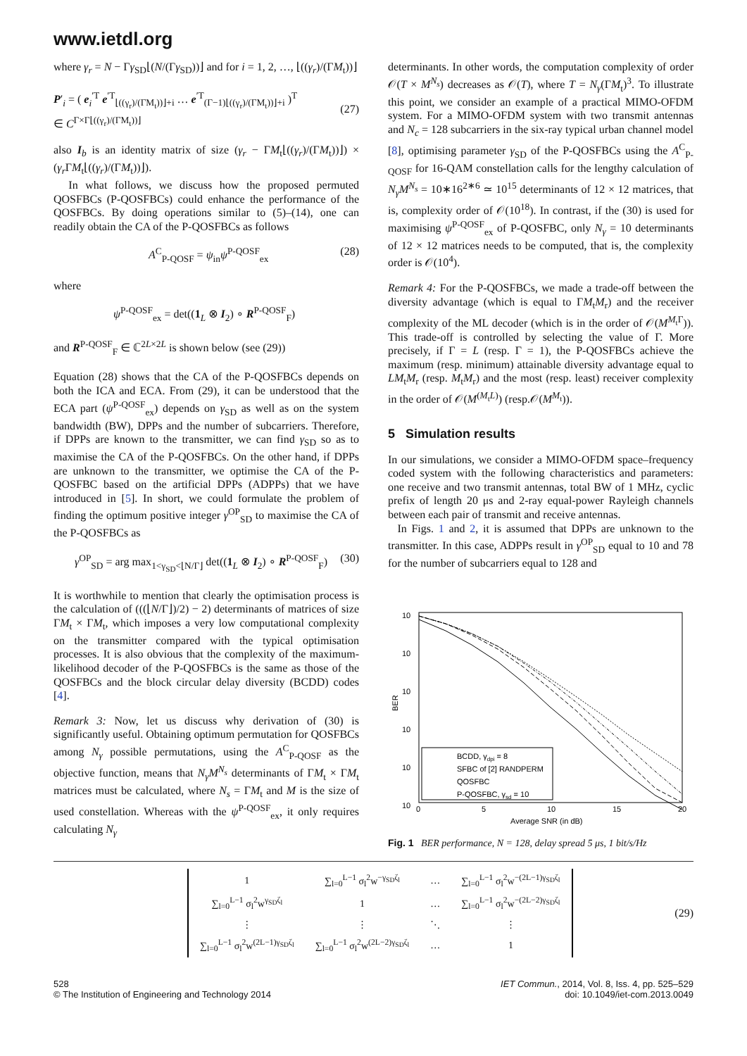www.ietdl.org
where γ<sub>r</sub> = N − Γγ<sub>SD</sub>⌊(N/(Γγ<sub>SD</sub>))⌋ and for i = 1, 2, …, ⌊((γ<sub>r</sub>)/(ΓM<sub>t</sub>))⌋
P′<sub>i</sub> = ( e<sub>i</sub><sup>′T</sup> e<sup>′T</sup><sub>⌊((γ<sub>r</sub>)/(ΓM<sub>t</sub>))⌋+i</sub> … e<sup>′T</sup><sub>(Γ−1)⌊((γ<sub>r</sub>)/(ΓM<sub>t</sub>))⌋+i</sub> )<sup>T</sup>
∈ C<sup>Γ×Γ⌊((γ<sub>r</sub>)/(ΓM<sub>t</sub>))⌋</sup>
(27)
also I<sub>b</sub> is an identity matrix of size (γ<sub>r</sub> − ΓM<sub>t</sub>⌊((γ<sub>r</sub>)/(ΓM<sub>t</sub>))⌋) × (γ<sub>r</sub> ΓM<sub>t</sub>⌊((γ<sub>r</sub>)/(ΓM<sub>t</sub>))⌋).
In what follows, we discuss how the proposed permuted QOSFBCs (P-QOSFBCs) could enhance the performance of the QOSFBCs. By doing operations similar to (5)–(14), one can readily obtain the CA of the P-QOSFBCs as follows
A<sup>C</sup><sub>P-QOSF</sub> = ψ<sub>in</sub>ψ<sup>P-QOSF</sup><sub>ex</sub> (28)
where
ψ<sup>P-QOSF</sup><sub>ex</sub> = det((1<sub>L</sub> ⊗ I<sub>2</sub>) ∘ R<sup>P-QOSF</sup><sub>F</sub>)
and R<sup>P-QOSF</sup><sub>F</sub> ∈ ℂ<sup>2L×2L</sup> is shown below (see (29))
Equation (28) shows that the CA of the P-QOSFBCs depends on both the ICA and ECA. From (29), it can be understood that the ECA part (ψ<sup>P-QOSF</sup><sub>ex</sub>) depends on γ<sub>SD</sub> as well as on the system bandwidth (BW), DPPs and the number of subcarriers. Therefore, if DPPs are known to the transmitter, we can find γ<sub>SD</sub> so as to maximise the CA of the P-QOSFBCs. On the other hand, if DPPs are unknown to the transmitter, we optimise the CA of the P-QOSFBC based on the artificial DPPs (ADPPs) that we have introduced in [5]. In short, we could formulate the problem of finding the optimum positive integer γ<sup>OP</sup><sub>SD</sub> to maximise the CA of the P-QOSFBCs as
γ<sup>OP</sup><sub>SD</sub> = arg max<sub>1<γ<sub>SD</sub><⌊N/Γ⌋</sub> det((1<sub>L</sub> ⊗ I<sub>2</sub>) ∘ R<sup>P-QOSF</sup><sub>F</sub>) (30)
It is worthwhile to mention that clearly the optimisation process is the calculation of (((⌊N/Γ⌋)/2) − 2) determinants of matrices of size ΓM<sub>t</sub> × ΓM<sub>t</sub>, which imposes a very low computational complexity on the transmitter compared with the typical optimisation processes. It is also obvious that the complexity of the maximum-likelihood decoder of the P-QOSFBCs is the same as those of the QOSFBCs and the block circular delay diversity (BCDD) codes [4].
Remark 3: Now, let us discuss why derivation of (30) is significantly useful. Obtaining optimum permutation for QOSFBCs among N<sub>γ</sub> possible permutations, using the A<sup>C</sup><sub>P-QOSF</sub> as the objective function, means that N<sub>γ</sub>M<sup>N<sub>s</sub></sup> determinants of ΓM<sub>t</sub> × ΓM<sub>t</sub> matrices must be calculated, where N<sub>s</sub> = ΓM<sub>t</sub> and M is the size of used constellation. Whereas with the ψ<sup>P-QOSF</sup><sub>ex</sub>, it only requires calculating N<sub>γ</sub>
determinants. In other words, the computation complexity of order 𝒪(T × M<sup>N<sub>s</sub></sup>) decreases as 𝒪(T), where T = N<sub>γ</sub>(ΓM<sub>t</sub>)<sup>3</sup>. To illustrate this point, we consider an example of a practical MIMO-OFDM system. For a MIMO-OFDM system with two transmit antennas and N<sub>c</sub> = 128 subcarriers in the six-ray typical urban channel model [8], optimising parameter γ<sub>SD</sub> of the P-QOSFBCs using the A<sup>C</sup><sub>P-QOSF</sub> for 16-QAM constellation calls for the lengthy calculation of N<sub>γ</sub>M<sup>N<sub>s</sub></sup> = 10∗16<sup>2∗6</sup> ≃ 10<sup>15</sup> determinants of 12 × 12 matrices, that is, complexity order of 𝒪(10<sup>18</sup>). In contrast, if the (30) is used for maximising ψ<sup>P-QOSF</sup><sub>ex</sub> of P-QOSFBC, only N<sub>γ</sub> = 10 determinants of 12 × 12 matrices needs to be computed, that is, the complexity order is 𝒪(10<sup>4</sup>).
Remark 4: For the P-QOSFBCs, we made a trade-off between the diversity advantage (which is equal to ΓM<sub>t</sub>M<sub>r</sub>) and the receiver complexity of the ML decoder (which is in the order of 𝒪(M<sup>M<sub>t</sub>Γ</sup>)). This trade-off is controlled by selecting the value of Γ. More precisely, if Γ = L (resp. Γ = 1), the P-QOSFBCs achieve the maximum (resp. minimum) attainable diversity advantage equal to LM<sub>t</sub>M<sub>r</sub> (resp. M<sub>t</sub>M<sub>r</sub>) and the most (resp. least) receiver complexity in the order of 𝒪(M<sup>(M<sub>t</sub>L)</sup>) (resp.𝒪(M<sup>M<sub>t</sub></sup>)).
5 Simulation results
In our simulations, we consider a MIMO-OFDM space–frequency coded system with the following characteristics and parameters: one receive and two transmit antennas, total BW of 1 MHz, cyclic prefix of length 20 μs and 2-ray equal-power Rayleigh channels between each pair of transmit and receive antennas.
In Figs. 1 and 2, it is assumed that DPPs are unknown to the transmitter. In this case, ADPPs result in γ<sup>OP</sup><sub>SD</sub> equal to 10 and 78 for the number of subcarriers equal to 128 and
10
10
10
10
10
10
0
5
10
15
20
Average SNR (in dB)
BER
BCDD, γdpi = 8
SFBC of [2] RANDPERM
QOSFBC
P-QOSFBC, γsd = 10
Fig. 1 BER performance, N = 128, delay spread 5 μs, 1 bit/s/Hz
| 1 | ∑<sub>l=0</sub><sup>L−1</sup> σ<sub>l</sub><sup>2</sup>w<sup>−γ<sub>SD</sub>ζ<sub>l</sub></sup> | … | ∑<sub>l=0</sub><sup>L−1</sup> σ<sub>l</sub><sup>2</sup>w<sup>−(2L−1)γ<sub>SD</sub>ζ<sub>l</sub></sup> |
| ∑<sub>l=0</sub><sup>L−1</sup> σ<sub>l</sub><sup>2</sup>w<sup>γ<sub>SD</sub>ζ<sub>l</sub></sup> | 1 | … | ∑<sub>l=0</sub><sup>L−1</sup> σ<sub>l</sub><sup>2</sup>w<sup>−(2L−2)γ<sub>SD</sub>ζ<sub>l</sub></sup> |
| ⋮ | ⋮ | ⋱ | ⋮ |
| ∑<sub>l=0</sub><sup>L−1</sup> σ<sub>l</sub><sup>2</sup>w<sup>(2L−1)γ<sub>SD</sub>ζ<sub>l</sub></sup> | ∑<sub>l=0</sub><sup>L−1</sup> σ<sub>l</sub><sup>2</sup>w<sup>(2L−2)γ<sub>SD</sub>ζ<sub>l</sub></sup> | … | 1 |
(29)
528
© The Institution of Engineering and Technology 2014
IET Commun., 2014, Vol. 8, Iss. 4, pp. 525–529
doi: 10.1049/iet-com.2013.0049